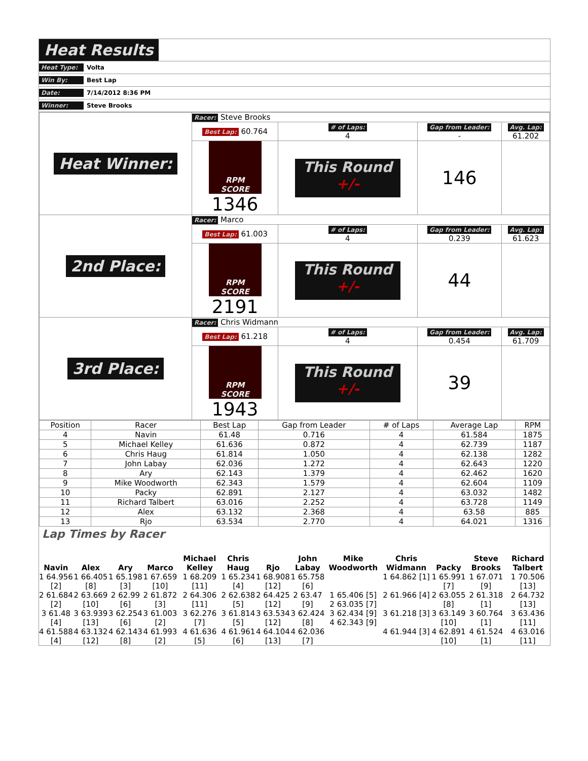Heat Results
Heat Type: Volta
Win By: Best Lap
Date: 7/14/2012 8:36 PM
Winner: Steve Brooks
| Heat Winner: | Racer: Steve Brooks | | | |
| | Best Lap: 60.764 | # of Laps: 4 | Gap from Leader: - | Avg. Lap: 61.202 |
| | RPM SCORE 1346 | This Round +/- | 146 | |
| 2nd Place: | Racer: Marco | | | |
| | Best Lap: 61.003 | # of Laps: 4 | Gap from Leader: 0.239 | Avg. Lap: 61.623 |
| | RPM SCORE 2191 | This Round +/- | 44 | |
| 3rd Place: | Racer: Chris Widmann | | | |
| | Best Lap: 61.218 | # of Laps: 4 | Gap from Leader: 0.454 | Avg. Lap: 61.709 |
| | RPM SCORE 1943 | This Round +/- | 39 | |
| Position | Racer | Best Lap | Gap from Leader | # of Laps | Average Lap | RPM |
| --- | --- | --- | --- | --- | --- | --- |
| 4 | Navin | 61.48 | 0.716 | 4 | 61.584 | 1875 |
| 5 | Michael Kelley | 61.636 | 0.872 | 4 | 62.739 | 1187 |
| 6 | Chris Haug | 61.814 | 1.050 | 4 | 62.138 | 1282 |
| 7 | John Labay | 62.036 | 1.272 | 4 | 62.643 | 1220 |
| 8 | Ary | 62.143 | 1.379 | 4 | 62.462 | 1620 |
| 9 | Mike Woodworth | 62.343 | 1.579 | 4 | 62.604 | 1109 |
| 10 | Packy | 62.891 | 2.127 | 4 | 63.032 | 1482 |
| 11 | Richard Talbert | 63.016 | 2.252 | 4 | 63.728 | 1149 |
| 12 | Alex | 63.132 | 2.368 | 4 | 63.58 | 885 |
| 13 | Rjo | 63.534 | 2.770 | 4 | 64.021 | 1316 |
Lap Times by Racer
| Navin | Alex | Ary | Marco | Michael Kelley | Chris Haug | Rjo | John Labay | Mike Woodworth | Chris Widmann | Packy | Steve Brooks | Richard Talbert |
| --- | --- | --- | --- | --- | --- | --- | --- | --- | --- | --- | --- | --- |
| 1 64.956 [2] | 1 66.405 [8] | 1 65.198 [3] | 1 67.659 [10] | 1 68.209 [11] | 1 65.234 [4] | 1 68.908 [12] | 1 65.758 [6] | 1 65.406 [5] 2 63.035 [7] 3 62.434 [9] 4 62.343 [9] | 1 64.862 [1] | 1 65.991 [7] | 1 67.071 [9] | 1 70.506 [13] |
| 2 61.684 [2] | 2 63.669 [10] | 2 62.99 [6] | 2 61.872 [3] | 2 64.306 [11] | 2 62.638 [5] | 2 64.425 [12] | 2 63.47 [9] | | 2 61.966 [4] | 2 63.055 [8] | 2 61.318 [1] | 2 64.732 [13] |
| 3 61.48 [4] | 3 63.939 [13] | 3 62.254 [6] | 3 61.003 [2] | 3 62.276 [7] | 3 61.814 [5] | 3 63.534 [12] | 3 62.424 [8] | | 3 61.218 [3] | 3 63.149 [10] | 3 60.764 [1] | 3 63.436 [11] |
| 4 61.588 [4] | 4 63.132 [12] | 4 62.143 [8] | 4 61.993 [2] | 4 61.636 [5] | 4 61.961 [6] | 4 64.104 [13] | 4 62.036 [7] | | 4 61.944 [3] | 4 62.891 [10] | 4 61.524 [1] | 4 63.016 [11] |